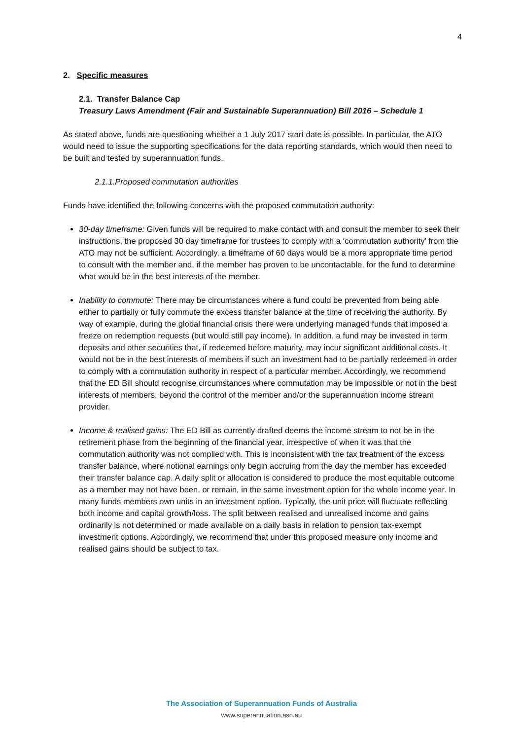4
2. Specific measures
2.1. Transfer Balance Cap
Treasury Laws Amendment (Fair and Sustainable Superannuation) Bill 2016 – Schedule 1
As stated above, funds are questioning whether a 1 July 2017 start date is possible. In particular, the ATO would need to issue the supporting specifications for the data reporting standards, which would then need to be built and tested by superannuation funds.
2.1.1.Proposed commutation authorities
Funds have identified the following concerns with the proposed commutation authority:
30-day timeframe: Given funds will be required to make contact with and consult the member to seek their instructions, the proposed 30 day timeframe for trustees to comply with a ‘commutation authority’ from the ATO may not be sufficient. Accordingly, a timeframe of 60 days would be a more appropriate time period to consult with the member and, if the member has proven to be uncontactable, for the fund to determine what would be in the best interests of the member.
Inability to commute: There may be circumstances where a fund could be prevented from being able either to partially or fully commute the excess transfer balance at the time of receiving the authority. By way of example, during the global financial crisis there were underlying managed funds that imposed a freeze on redemption requests (but would still pay income). In addition, a fund may be invested in term deposits and other securities that, if redeemed before maturity, may incur significant additional costs. It would not be in the best interests of members if such an investment had to be partially redeemed in order to comply with a commutation authority in respect of a particular member. Accordingly, we recommend that the ED Bill should recognise circumstances where commutation may be impossible or not in the best interests of members, beyond the control of the member and/or the superannuation income stream provider.
Income & realised gains: The ED Bill as currently drafted deems the income stream to not be in the retirement phase from the beginning of the financial year, irrespective of when it was that the commutation authority was not complied with. This is inconsistent with the tax treatment of the excess transfer balance, where notional earnings only begin accruing from the day the member has exceeded their transfer balance cap. A daily split or allocation is considered to produce the most equitable outcome as a member may not have been, or remain, in the same investment option for the whole income year. In many funds members own units in an investment option. Typically, the unit price will fluctuate reflecting both income and capital growth/loss. The split between realised and unrealised income and gains ordinarily is not determined or made available on a daily basis in relation to pension tax-exempt investment options. Accordingly, we recommend that under this proposed measure only income and realised gains should be subject to tax.
The Association of Superannuation Funds of Australia
www.superannuation.asn.au